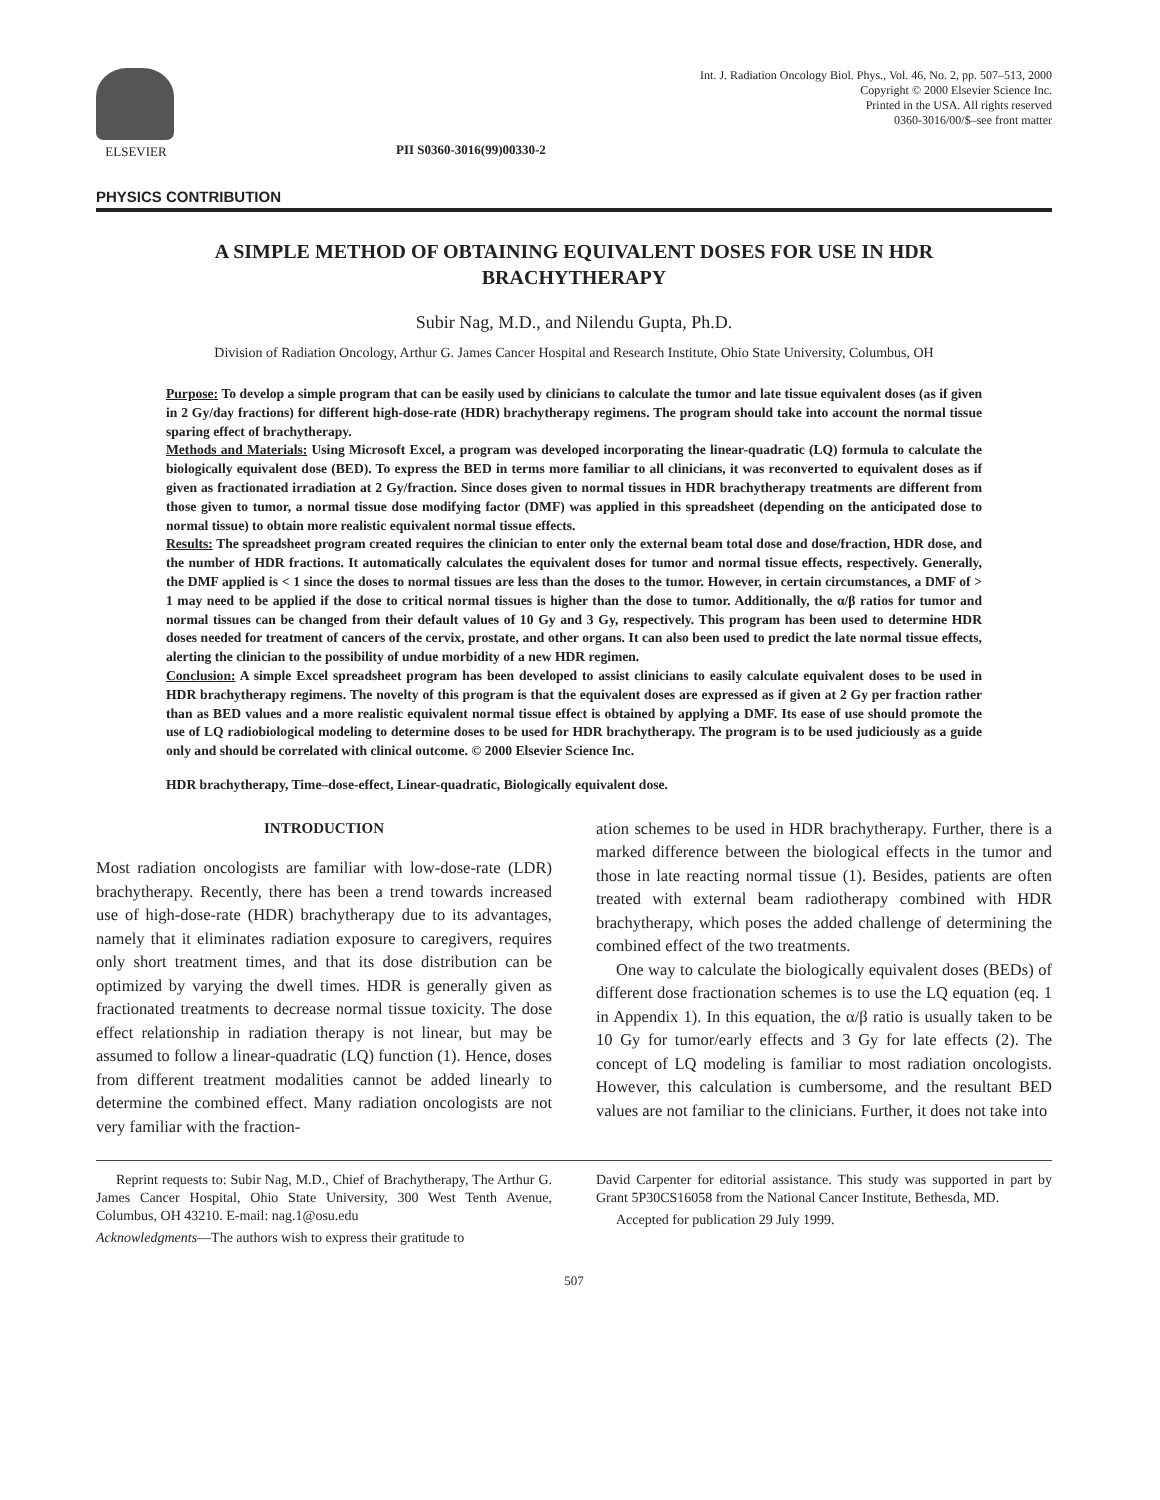ELSEVIER
PII S0360-3016(99)00330-2
Int. J. Radiation Oncology Biol. Phys., Vol. 46, No. 2, pp. 507–513, 2000
Copyright © 2000 Elsevier Science Inc.
Printed in the USA. All rights reserved
0360-3016/00/$–see front matter
PHYSICS CONTRIBUTION
A SIMPLE METHOD OF OBTAINING EQUIVALENT DOSES FOR USE IN HDR BRACHYTHERAPY
Subir Nag, M.D., and Nilendu Gupta, Ph.D.
Division of Radiation Oncology, Arthur G. James Cancer Hospital and Research Institute, Ohio State University, Columbus, OH
Purpose: To develop a simple program that can be easily used by clinicians to calculate the tumor and late tissue equivalent doses (as if given in 2 Gy/day fractions) for different high-dose-rate (HDR) brachytherapy regimens. The program should take into account the normal tissue sparing effect of brachytherapy.
Methods and Materials: Using Microsoft Excel, a program was developed incorporating the linear-quadratic (LQ) formula to calculate the biologically equivalent dose (BED). To express the BED in terms more familiar to all clinicians, it was reconverted to equivalent doses as if given as fractionated irradiation at 2 Gy/fraction. Since doses given to normal tissues in HDR brachytherapy treatments are different from those given to tumor, a normal tissue dose modifying factor (DMF) was applied in this spreadsheet (depending on the anticipated dose to normal tissue) to obtain more realistic equivalent normal tissue effects.
Results: The spreadsheet program created requires the clinician to enter only the external beam total dose and dose/fraction, HDR dose, and the number of HDR fractions. It automatically calculates the equivalent doses for tumor and normal tissue effects, respectively. Generally, the DMF applied is < 1 since the doses to normal tissues are less than the doses to the tumor. However, in certain circumstances, a DMF of > 1 may need to be applied if the dose to critical normal tissues is higher than the dose to tumor. Additionally, the α/β ratios for tumor and normal tissues can be changed from their default values of 10 Gy and 3 Gy, respectively. This program has been used to determine HDR doses needed for treatment of cancers of the cervix, prostate, and other organs. It can also been used to predict the late normal tissue effects, alerting the clinician to the possibility of undue morbidity of a new HDR regimen.
Conclusion: A simple Excel spreadsheet program has been developed to assist clinicians to easily calculate equivalent doses to be used in HDR brachytherapy regimens. The novelty of this program is that the equivalent doses are expressed as if given at 2 Gy per fraction rather than as BED values and a more realistic equivalent normal tissue effect is obtained by applying a DMF. Its ease of use should promote the use of LQ radiobiological modeling to determine doses to be used for HDR brachytherapy. The program is to be used judiciously as a guide only and should be correlated with clinical outcome. © 2000 Elsevier Science Inc.
HDR brachytherapy, Time–dose-effect, Linear-quadratic, Biologically equivalent dose.
INTRODUCTION
Most radiation oncologists are familiar with low-dose-rate (LDR) brachytherapy. Recently, there has been a trend towards increased use of high-dose-rate (HDR) brachytherapy due to its advantages, namely that it eliminates radiation exposure to caregivers, requires only short treatment times, and that its dose distribution can be optimized by varying the dwell times. HDR is generally given as fractionated treatments to decrease normal tissue toxicity. The dose effect relationship in radiation therapy is not linear, but may be assumed to follow a linear-quadratic (LQ) function (1). Hence, doses from different treatment modalities cannot be added linearly to determine the combined effect. Many radiation oncologists are not very familiar with the fraction-
ation schemes to be used in HDR brachytherapy. Further, there is a marked difference between the biological effects in the tumor and those in late reacting normal tissue (1). Besides, patients are often treated with external beam radiotherapy combined with HDR brachytherapy, which poses the added challenge of determining the combined effect of the two treatments.
One way to calculate the biologically equivalent doses (BEDs) of different dose fractionation schemes is to use the LQ equation (eq. 1 in Appendix 1). In this equation, the α/β ratio is usually taken to be 10 Gy for tumor/early effects and 3 Gy for late effects (2). The concept of LQ modeling is familiar to most radiation oncologists. However, this calculation is cumbersome, and the resultant BED values are not familiar to the clinicians. Further, it does not take into
Reprint requests to: Subir Nag, M.D., Chief of Brachytherapy, The Arthur G. James Cancer Hospital, Ohio State University, 300 West Tenth Avenue, Columbus, OH 43210. E-mail: nag.1@osu.edu
Acknowledgments—The authors wish to express their gratitude to
David Carpenter for editorial assistance. This study was supported in part by Grant 5P30CS16058 from the National Cancer Institute, Bethesda, MD.
Accepted for publication 29 July 1999.
507